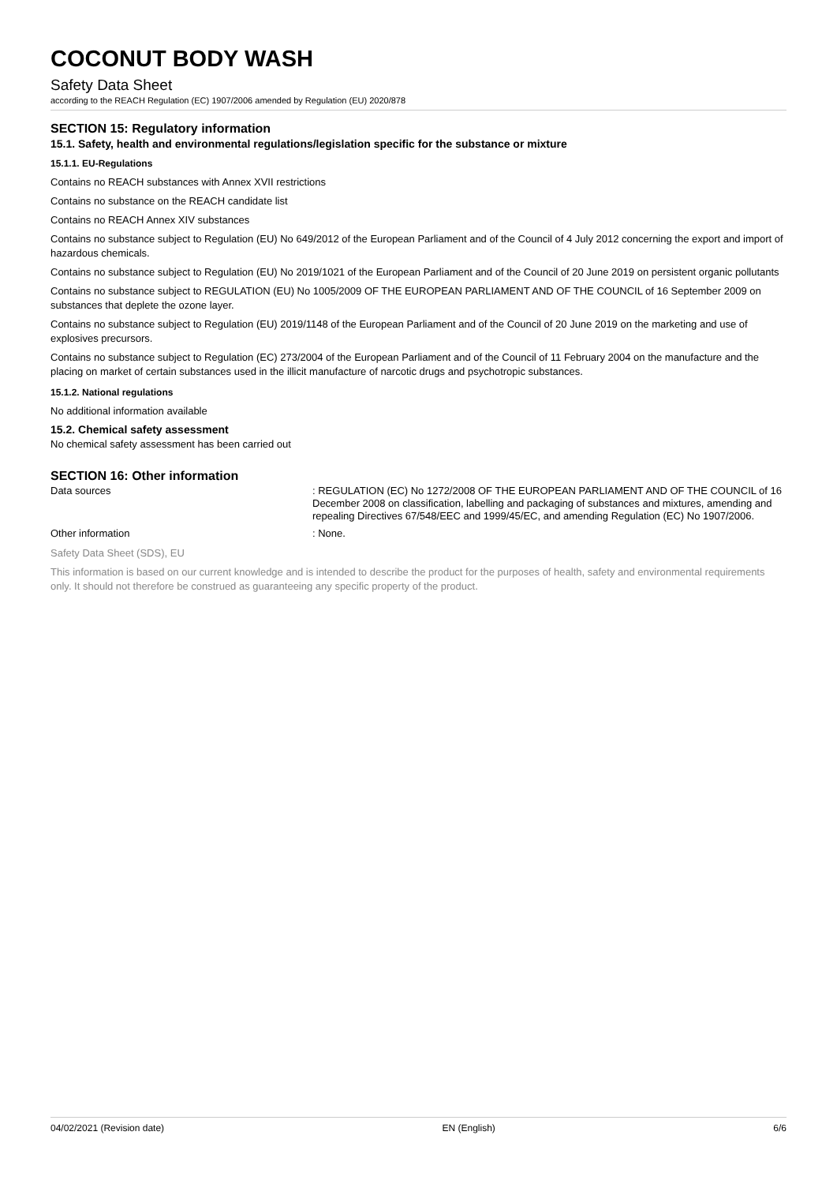COCONUT BODY WASH
Safety Data Sheet
according to the REACH Regulation (EC) 1907/2006 amended by Regulation (EU) 2020/878
SECTION 15: Regulatory information
15.1. Safety, health and environmental regulations/legislation specific for the substance or mixture
15.1.1. EU-Regulations
Contains no REACH substances with Annex XVII restrictions
Contains no substance on the REACH candidate list
Contains no REACH Annex XIV substances
Contains no substance subject to Regulation (EU) No 649/2012 of the European Parliament and of the Council of 4 July 2012 concerning the export and import of hazardous chemicals.
Contains no substance subject to Regulation (EU) No 2019/1021 of the European Parliament and of the Council of 20 June 2019 on persistent organic pollutants
Contains no substance subject to REGULATION (EU) No 1005/2009 OF THE EUROPEAN PARLIAMENT AND OF THE COUNCIL of 16 September 2009 on substances that deplete the ozone layer.
Contains no substance subject to Regulation (EU) 2019/1148 of the European Parliament and of the Council of 20 June 2019 on the marketing and use of explosives precursors.
Contains no substance subject to Regulation (EC) 273/2004 of the European Parliament and of the Council of 11 February 2004 on the manufacture and the placing on market of certain substances used in the illicit manufacture of narcotic drugs and psychotropic substances.
15.1.2. National regulations
No additional information available
15.2. Chemical safety assessment
No chemical safety assessment has been carried out
SECTION 16: Other information
Data sources : REGULATION (EC) No 1272/2008 OF THE EUROPEAN PARLIAMENT AND OF THE COUNCIL of 16 December 2008 on classification, labelling and packaging of substances and mixtures, amending and repealing Directives 67/548/EEC and 1999/45/EC, and amending Regulation (EC) No 1907/2006.
Other information : None.
Safety Data Sheet (SDS), EU
This information is based on our current knowledge and is intended to describe the product for the purposes of health, safety and environmental requirements only. It should not therefore be construed as guaranteeing any specific property of the product.
04/02/2021 (Revision date) EN (English) 6/6